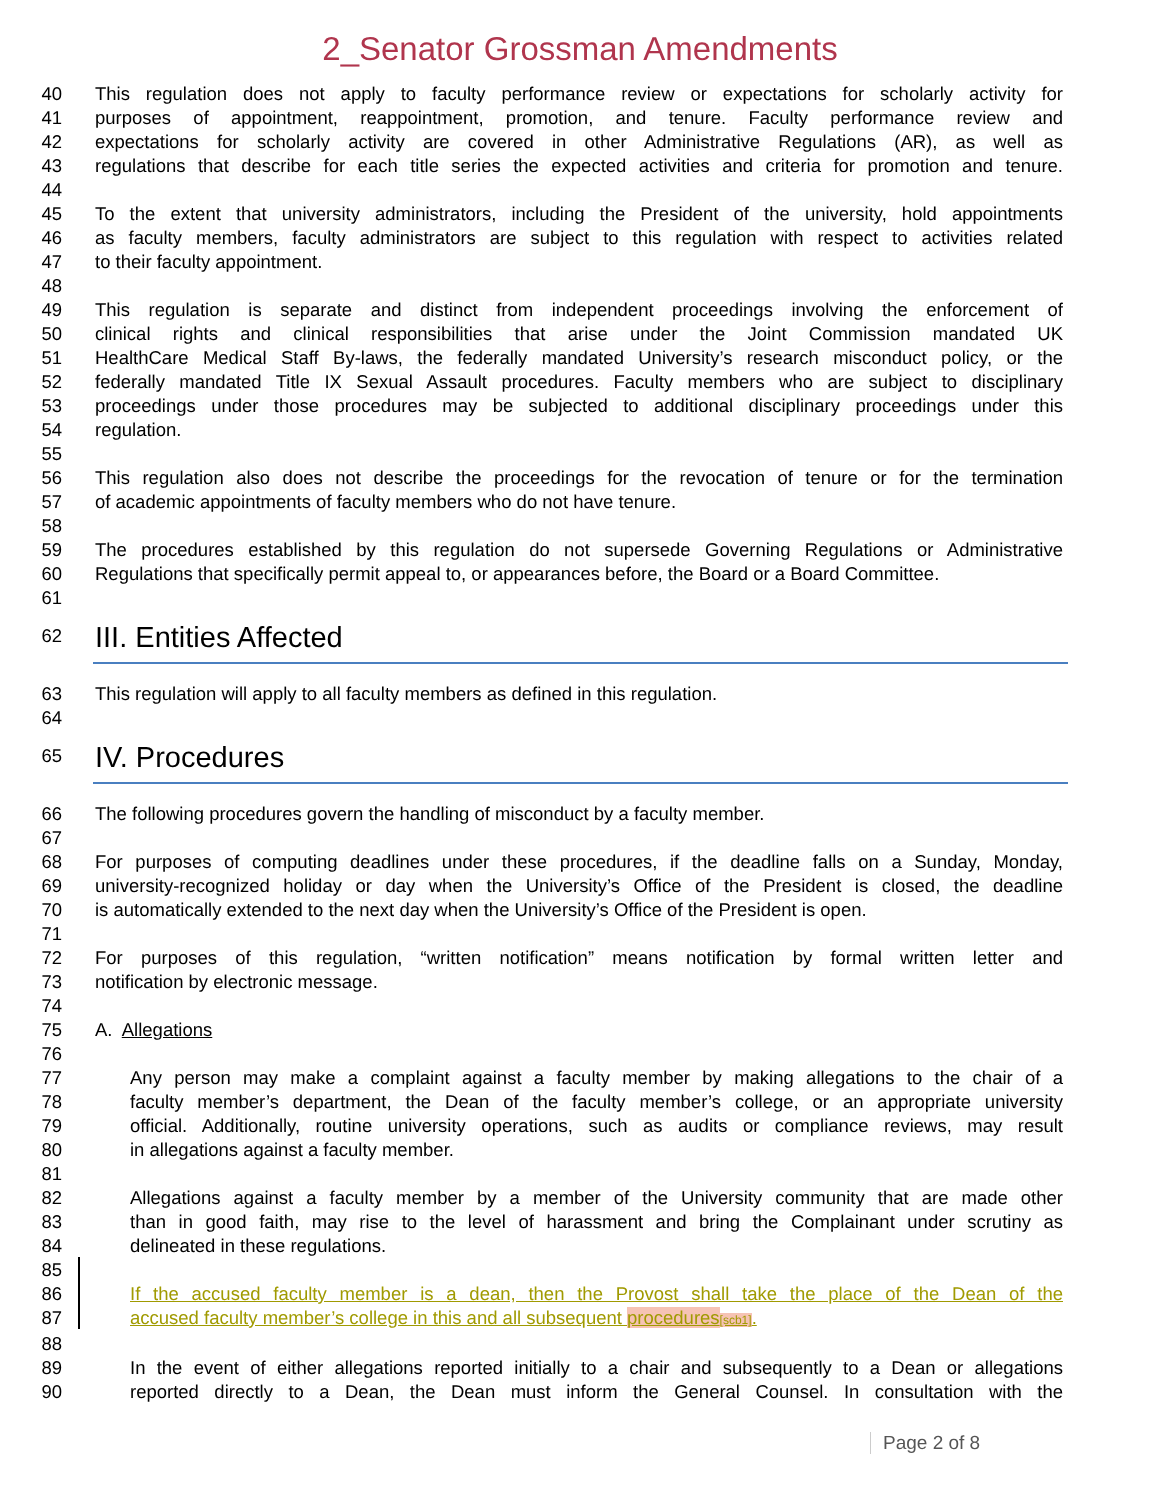2_Senator Grossman Amendments
40 This regulation does not apply to faculty performance review or expectations for scholarly activity for
41 purposes of appointment, reappointment, promotion, and tenure. Faculty performance review and
42 expectations for scholarly activity are covered in other Administrative Regulations (AR), as well as
43 regulations that describe for each title series the expected activities and criteria for promotion and tenure.
44
45 To the extent that university administrators, including the President of the university, hold appointments
46 as faculty members, faculty administrators are subject to this regulation with respect to activities related
47 to their faculty appointment.
48
49 This regulation is separate and distinct from independent proceedings involving the enforcement of
50 clinical rights and clinical responsibilities that arise under the Joint Commission mandated UK
51 HealthCare Medical Staff By-laws, the federally mandated University’s research misconduct policy, or the
52 federally mandated Title IX Sexual Assault procedures. Faculty members who are subject to disciplinary
53 proceedings under those procedures may be subjected to additional disciplinary proceedings under this
54 regulation.
55
56 This regulation also does not describe the proceedings for the revocation of tenure or for the termination
57 of academic appointments of faculty members who do not have tenure.
58
59 The procedures established by this regulation do not supersede Governing Regulations or Administrative
60 Regulations that specifically permit appeal to, or appearances before, the Board or a Board Committee.
61
62 III. Entities Affected
63 This regulation will apply to all faculty members as defined in this regulation.
64
65 IV. Procedures
66 The following procedures govern the handling of misconduct by a faculty member.
67
68 For purposes of computing deadlines under these procedures, if the deadline falls on a Sunday, Monday,
69 university-recognized holiday or day when the University’s Office of the President is closed, the deadline
70 is automatically extended to the next day when the University’s Office of the President is open.
71
72 For purposes of this regulation, “written notification” means notification by formal written letter and
73 notification by electronic message.
74
75 A. Allegations
76
77 Any person may make a complaint against a faculty member by making allegations to the chair of a
78 faculty member’s department, the Dean of the faculty member’s college, or an appropriate university
79 official. Additionally, routine university operations, such as audits or compliance reviews, may result
80 in allegations against a faculty member.
81
82 Allegations against a faculty member by a member of the University community that are made other
83 than in good faith, may rise to the level of harassment and bring the Complainant under scrutiny as
84 delineated in these regulations.
85
86 If the accused faculty member is a dean, then the Provost shall take the place of the Dean of the
87 accused faculty member’s college in this and all subsequent procedures[scb1].
88
89 In the event of either allegations reported initially to a chair and subsequently to a Dean or allegations
90 reported directly to a Dean, the Dean must inform the General Counsel. In consultation with the
Page 2 of 8